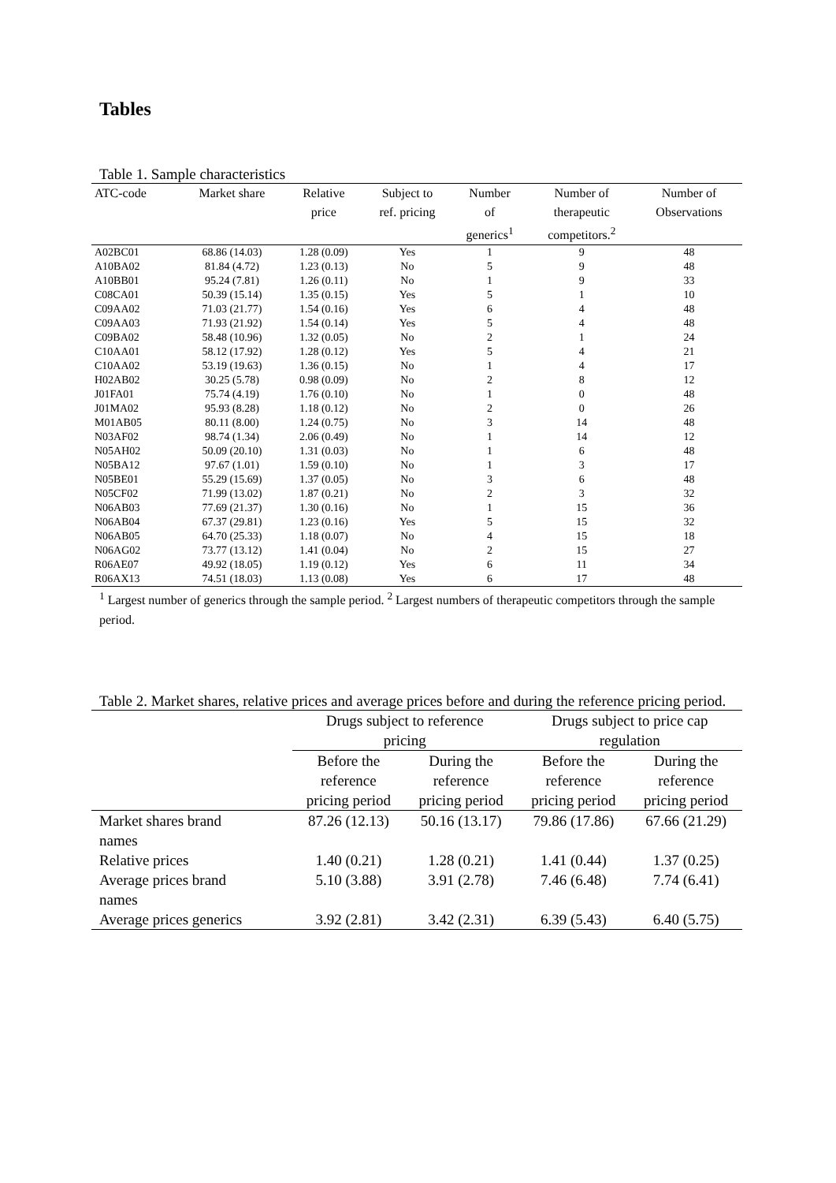Tables
Table 1. Sample characteristics
| ATC-code | Market share | Relative | Subject to | Number | Number of | Number of |
| --- | --- | --- | --- | --- | --- | --- |
| | | price | ref. pricing | of | therapeutic | Observations |
| | | | | generics<sup>1</sup> | competitors.<sup>2</sup> | |
| A02BC01 | 68.86 (14.03) | 1.28 (0.09) | Yes | 1 | 9 | 48 |
| A10BA02 | 81.84 (4.72) | 1.23 (0.13) | No | 5 | 9 | 48 |
| A10BB01 | 95.24 (7.81) | 1.26 (0.11) | No | 1 | 9 | 33 |
| C08CA01 | 50.39 (15.14) | 1.35 (0.15) | Yes | 5 | 1 | 10 |
| C09AA02 | 71.03 (21.77) | 1.54 (0.16) | Yes | 6 | 4 | 48 |
| C09AA03 | 71.93 (21.92) | 1.54 (0.14) | Yes | 5 | 4 | 48 |
| C09BA02 | 58.48 (10.96) | 1.32 (0.05) | No | 2 | 1 | 24 |
| C10AA01 | 58.12 (17.92) | 1.28 (0.12) | Yes | 5 | 4 | 21 |
| C10AA02 | 53.19 (19.63) | 1.36 (0.15) | No | 1 | 4 | 17 |
| H02AB02 | 30.25 (5.78) | 0.98 (0.09) | No | 2 | 8 | 12 |
| J01FA01 | 75.74 (4.19) | 1.76 (0.10) | No | 1 | 0 | 48 |
| J01MA02 | 95.93 (8.28) | 1.18 (0.12) | No | 2 | 0 | 26 |
| M01AB05 | 80.11 (8.00) | 1.24 (0.75) | No | 3 | 14 | 48 |
| N03AF02 | 98.74 (1.34) | 2.06 (0.49) | No | 1 | 14 | 12 |
| N05AH02 | 50.09 (20.10) | 1.31 (0.03) | No | 1 | 6 | 48 |
| N05BA12 | 97.67 (1.01) | 1.59 (0.10) | No | 1 | 3 | 17 |
| N05BE01 | 55.29 (15.69) | 1.37 (0.05) | No | 3 | 6 | 48 |
| N05CF02 | 71.99 (13.02) | 1.87 (0.21) | No | 2 | 3 | 32 |
| N06AB03 | 77.69 (21.37) | 1.30 (0.16) | No | 1 | 15 | 36 |
| N06AB04 | 67.37 (29.81) | 1.23 (0.16) | Yes | 5 | 15 | 32 |
| N06AB05 | 64.70 (25.33) | 1.18 (0.07) | No | 4 | 15 | 18 |
| N06AG02 | 73.77 (13.12) | 1.41 (0.04) | No | 2 | 15 | 27 |
| R06AE07 | 49.92 (18.05) | 1.19 (0.12) | Yes | 6 | 11 | 34 |
| R06AX13 | 74.51 (18.03) | 1.13 (0.08) | Yes | 6 | 17 | 48 |
<sup>1</sup> Largest number of generics through the sample period. <sup>2</sup> Largest numbers of therapeutic competitors through the sample period.
Table 2. Market shares, relative prices and average prices before and during the reference pricing period.
| | Drugs subject to reference pricing | | Drugs subject to price cap regulation | |
| | Before the reference pricing period | During the reference pricing period | Before the reference pricing period | During the reference pricing period |
| Market shares brand names | 87.26 (12.13) | 50.16 (13.17) | 79.86 (17.86) | 67.66 (21.29) |
| Relative prices | 1.40 (0.21) | 1.28 (0.21) | 1.41 (0.44) | 1.37 (0.25) |
| Average prices brand names | 5.10 (3.88) | 3.91 (2.78) | 7.46 (6.48) | 7.74 (6.41) |
| Average prices generics | 3.92 (2.81) | 3.42 (2.31) | 6.39 (5.43) | 6.40 (5.75) |